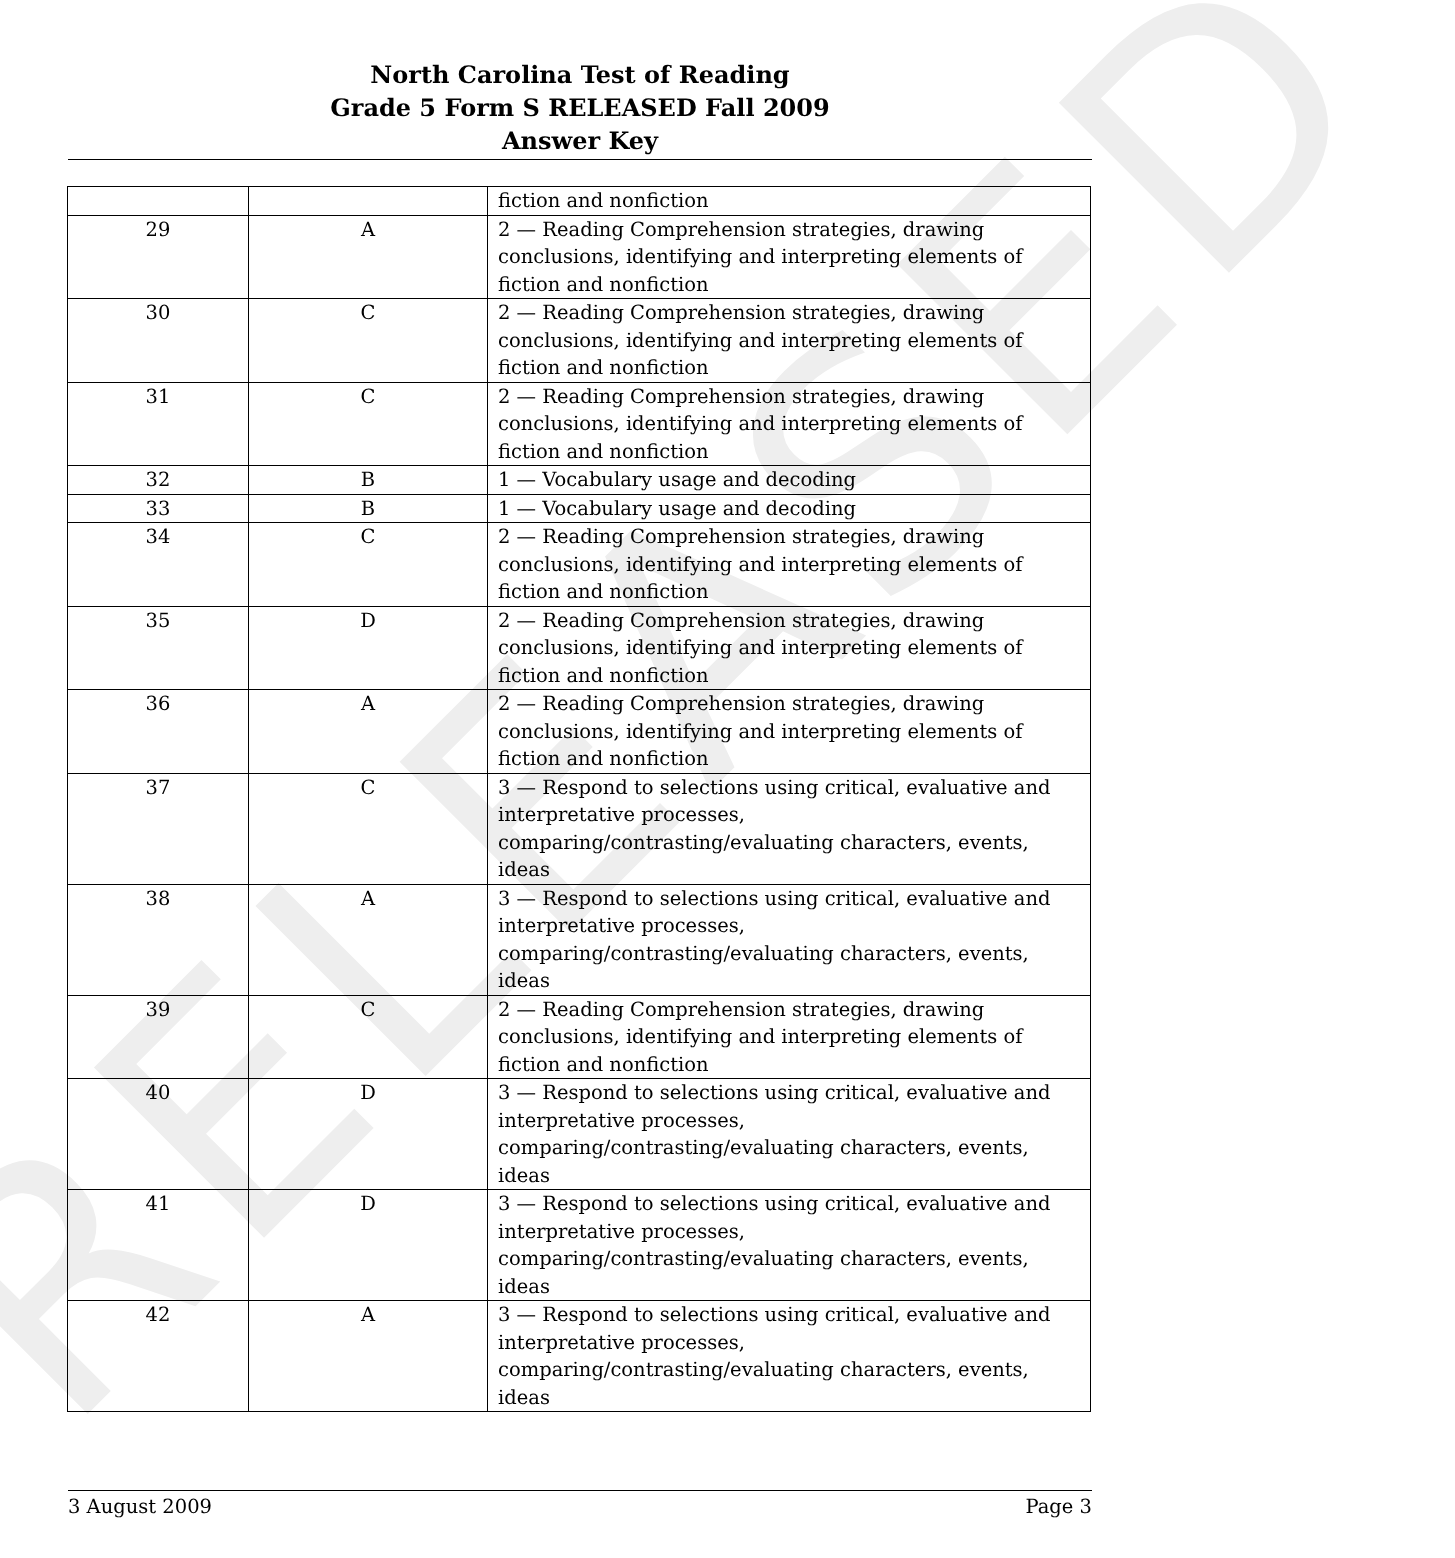RELEASED
North Carolina Test of Reading
Grade 5 Form S RELEASED Fall 2009
Answer Key
| | | fiction and nonfiction |
| 29 | A | 2 — Reading Comprehension strategies, drawing conclusions, identifying and interpreting elements of fiction and nonfiction |
| 30 | C | 2 — Reading Comprehension strategies, drawing conclusions, identifying and interpreting elements of fiction and nonfiction |
| 31 | C | 2 — Reading Comprehension strategies, drawing conclusions, identifying and interpreting elements of fiction and nonfiction |
| 32 | B | 1 — Vocabulary usage and decoding |
| 33 | B | 1 — Vocabulary usage and decoding |
| 34 | C | 2 — Reading Comprehension strategies, drawing conclusions, identifying and interpreting elements of fiction and nonfiction |
| 35 | D | 2 — Reading Comprehension strategies, drawing conclusions, identifying and interpreting elements of fiction and nonfiction |
| 36 | A | 2 — Reading Comprehension strategies, drawing conclusions, identifying and interpreting elements of fiction and nonfiction |
| 37 | C | 3 — Respond to selections using critical, evaluative and interpretative processes, comparing/contrasting/evaluating characters, events, ideas |
| 38 | A | 3 — Respond to selections using critical, evaluative and interpretative processes, comparing/contrasting/evaluating characters, events, ideas |
| 39 | C | 2 — Reading Comprehension strategies, drawing conclusions, identifying and interpreting elements of fiction and nonfiction |
| 40 | D | 3 — Respond to selections using critical, evaluative and interpretative processes, comparing/contrasting/evaluating characters, events, ideas |
| 41 | D | 3 — Respond to selections using critical, evaluative and interpretative processes, comparing/contrasting/evaluating characters, events, ideas |
| 42 | A | 3 — Respond to selections using critical, evaluative and interpretative processes, comparing/contrasting/evaluating characters, events, ideas |
3 August 2009 Page 3